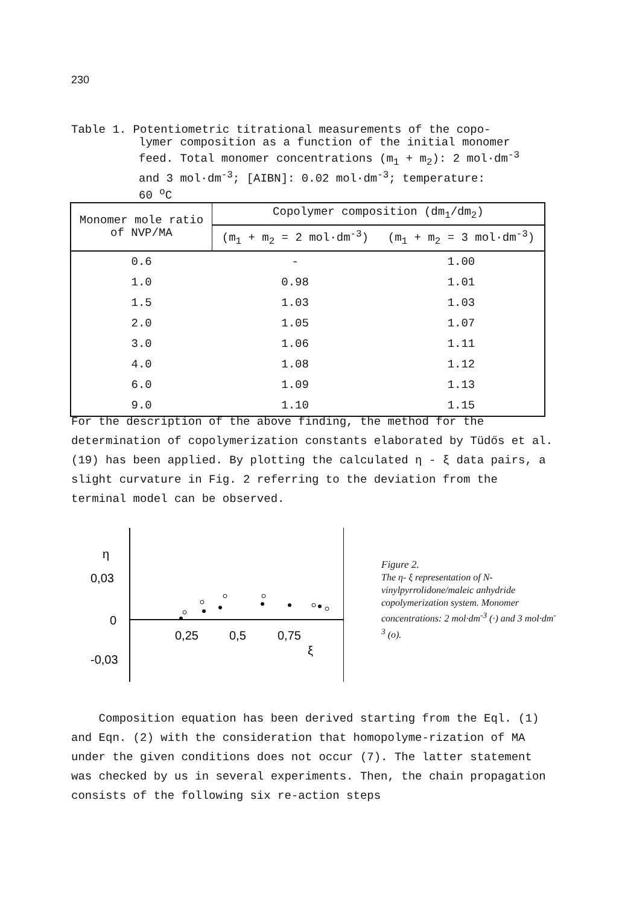230
Table 1. Potentiometric titrational measurements of the copo-
lymer composition as a function of the initial monomer
feed. Total monomer concentrations (m<sub>1</sub> + m<sub>2</sub>): 2 mol·dm<sup>-3</sup>
and 3 mol·dm<sup>-3</sup>; [AIBN]: 0.02 mol·dm<sup>-3</sup>; temperature:
60 <sup>o</sup>C
| Monomer mole ratio of NVP/MA | Copolymer composition (dm<sub>1</sub>/dm<sub>2</sub>) | |
| --- | --- | --- |
| | (m<sub>1</sub> + m<sub>2</sub> = 2 mol·dm<sup>-3</sup>) | (m<sub>1</sub> + m<sub>2</sub> = 3 mol·dm<sup>-3</sup>) |
| 0.6 | - | 1.00 |
| 1.0 | 0.98 | 1.01 |
| 1.5 | 1.03 | 1.03 |
| 2.0 | 1.05 | 1.07 |
| 3.0 | 1.06 | 1.11 |
| 4.0 | 1.08 | 1.12 |
| 6.0 | 1.09 | 1.13 |
| 9.0 | 1.10 | 1.15 |
For the description of the above finding, the method for the determination of copolymerization constants elaborated by Tüdős et al. (19) has been applied. By plotting the calculated η - ξ data pairs, a slight curvature in Fig. 2 referring to the deviation from the terminal model can be observed.
η
0,03
0
-0,03
0,25
0,5
0,75
ξ
Figure 2.
The η- ξ representation of N-vinylpyrrolidone/maleic anhydride copolymerization system. Monomer concentrations: 2 mol·dm<sup>-3</sup> (·) and 3 mol·dm<sup>-3</sup> (o).
Composition equation has been derived starting from the Eql. (1) and Eqn. (2) with the consideration that homopolyme-rization of MA under the given conditions does not occur (7). The latter statement was checked by us in several experiments. Then, the chain propagation consists of the following six re-action steps